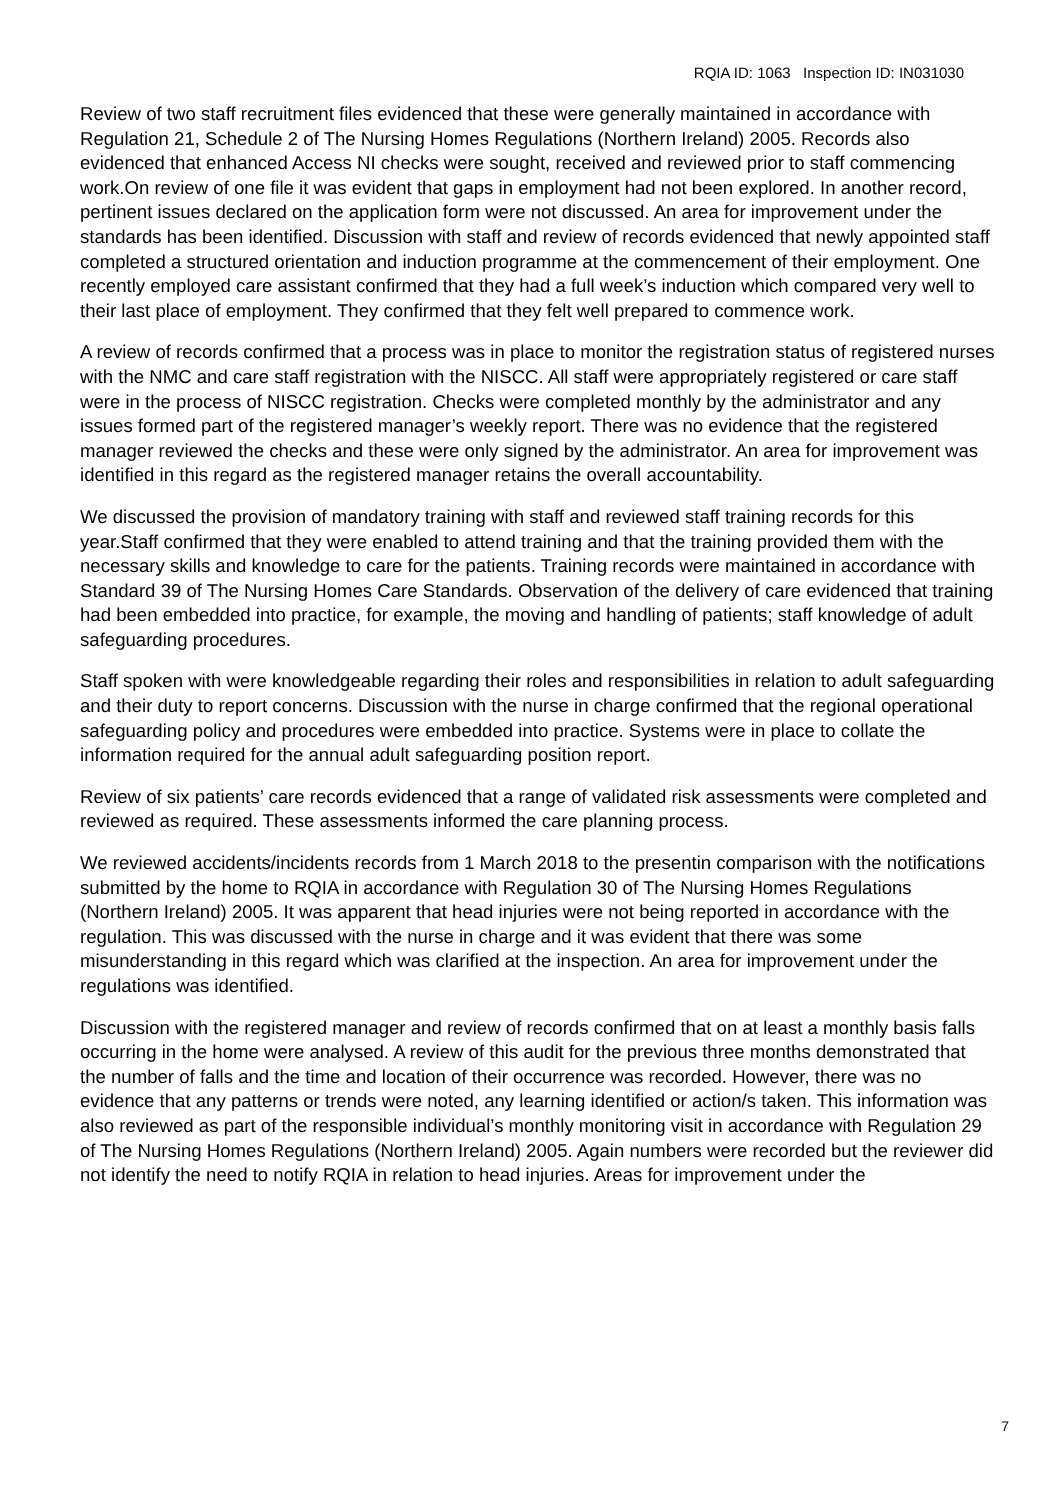RQIA ID: 1063 Inspection ID: IN031030
Review of two staff recruitment files evidenced that these were generally maintained in accordance with Regulation 21, Schedule 2 of The Nursing Homes Regulations (Northern Ireland) 2005. Records also evidenced that enhanced Access NI checks were sought, received and reviewed prior to staff commencing work.On review of one file it was evident that gaps in employment had not been explored. In another record, pertinent issues declared on the application form were not discussed. An area for improvement under the standards has been identified. Discussion with staff and review of records evidenced that newly appointed staff completed a structured orientation and induction programme at the commencement of their employment. One recently employed care assistant confirmed that they had a full week’s induction which compared very well to their last place of employment. They confirmed that they felt well prepared to commence work.
A review of records confirmed that a process was in place to monitor the registration status of registered nurses with the NMC and care staff registration with the NISCC. All staff were appropriately registered or care staff were in the process of NISCC registration. Checks were completed monthly by the administrator and any issues formed part of the registered manager’s weekly report. There was no evidence that the registered manager reviewed the checks and these were only signed by the administrator. An area for improvement was identified in this regard as the registered manager retains the overall accountability.
We discussed the provision of mandatory training with staff and reviewed staff training records for this year.Staff confirmed that they were enabled to attend training and that the training provided them with the necessary skills and knowledge to care for the patients. Training records were maintained in accordance with Standard 39 of The Nursing Homes Care Standards. Observation of the delivery of care evidenced that training had been embedded into practice, for example, the moving and handling of patients; staff knowledge of adult safeguarding procedures.
Staff spoken with were knowledgeable regarding their roles and responsibilities in relation to adult safeguarding and their duty to report concerns. Discussion with the nurse in charge confirmed that the regional operational safeguarding policy and procedures were embedded into practice. Systems were in place to collate the information required for the annual adult safeguarding position report.
Review of six patients’ care records evidenced that a range of validated risk assessments were completed and reviewed as required. These assessments informed the care planning process.
We reviewed accidents/incidents records from 1 March 2018 to the presentin comparison with the notifications submitted by the home to RQIA in accordance with Regulation 30 of The Nursing Homes Regulations (Northern Ireland) 2005. It was apparent that head injuries were not being reported in accordance with the regulation. This was discussed with the nurse in charge and it was evident that there was some misunderstanding in this regard which was clarified at the inspection. An area for improvement under the regulations was identified.
Discussion with the registered manager and review of records confirmed that on at least a monthly basis falls occurring in the home were analysed. A review of this audit for the previous three months demonstrated that the number of falls and the time and location of their occurrence was recorded. However, there was no evidence that any patterns or trends were noted, any learning identified or action/s taken. This information was also reviewed as part of the responsible individual’s monthly monitoring visit in accordance with Regulation 29 of The Nursing Homes Regulations (Northern Ireland) 2005. Again numbers were recorded but the reviewer did not identify the need to notify RQIA in relation to head injuries. Areas for improvement under the
7